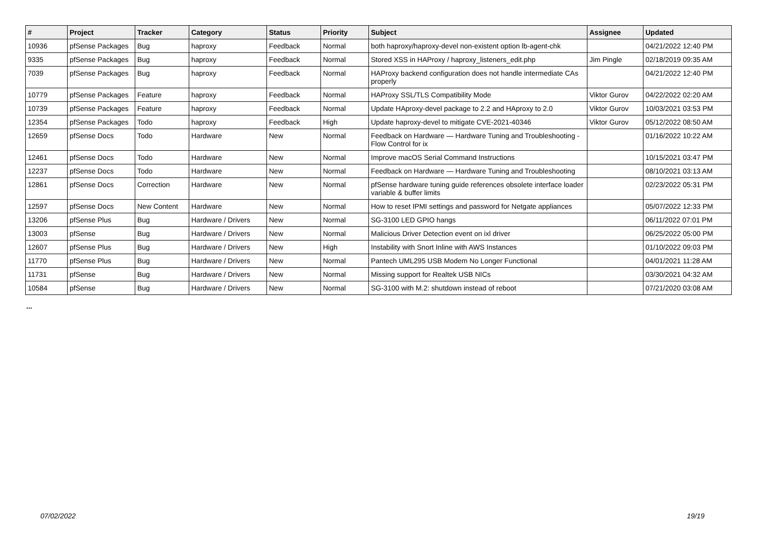| # | Project | Tracker | Category | Status | Priority | Subject | Assignee | Updated |
| --- | --- | --- | --- | --- | --- | --- | --- | --- |
| 10936 | pfSense Packages | Bug | haproxy | Feedback | Normal | both haproxy/haproxy-devel non-existent option lb-agent-chk | | 04/21/2022 12:40 PM |
| 9335 | pfSense Packages | Bug | haproxy | Feedback | Normal | Stored XSS in HAProxy / haproxy_listeners_edit.php | Jim Pingle | 02/18/2019 09:35 AM |
| 7039 | pfSense Packages | Bug | haproxy | Feedback | Normal | HAProxy backend configuration does not handle intermediate CAs properly | | 04/21/2022 12:40 PM |
| 10779 | pfSense Packages | Feature | haproxy | Feedback | Normal | HAProxy SSL/TLS Compatibility Mode | Viktor Gurov | 04/22/2022 02:20 AM |
| 10739 | pfSense Packages | Feature | haproxy | Feedback | Normal | Update HAproxy-devel package to 2.2 and HAproxy to 2.0 | Viktor Gurov | 10/03/2021 03:53 PM |
| 12354 | pfSense Packages | Todo | haproxy | Feedback | High | Update haproxy-devel to mitigate CVE-2021-40346 | Viktor Gurov | 05/12/2022 08:50 AM |
| 12659 | pfSense Docs | Todo | Hardware | New | Normal | Feedback on Hardware — Hardware Tuning and Troubleshooting - Flow Control for ix | | 01/16/2022 10:22 AM |
| 12461 | pfSense Docs | Todo | Hardware | New | Normal | Improve macOS Serial Command Instructions | | 10/15/2021 03:47 PM |
| 12237 | pfSense Docs | Todo | Hardware | New | Normal | Feedback on Hardware — Hardware Tuning and Troubleshooting | | 08/10/2021 03:13 AM |
| 12861 | pfSense Docs | Correction | Hardware | New | Normal | pfSense hardware tuning guide references obsolete interface loader variable & buffer limits | | 02/23/2022 05:31 PM |
| 12597 | pfSense Docs | New Content | Hardware | New | Normal | How to reset IPMI settings and password for Netgate appliances | | 05/07/2022 12:33 PM |
| 13206 | pfSense Plus | Bug | Hardware / Drivers | New | Normal | SG-3100 LED GPIO hangs | | 06/11/2022 07:01 PM |
| 13003 | pfSense | Bug | Hardware / Drivers | New | Normal | Malicious Driver Detection event on ixl driver | | 06/25/2022 05:00 PM |
| 12607 | pfSense Plus | Bug | Hardware / Drivers | New | High | Instability with Snort Inline with AWS Instances | | 01/10/2022 09:03 PM |
| 11770 | pfSense Plus | Bug | Hardware / Drivers | New | Normal | Pantech UML295 USB Modem No Longer Functional | | 04/01/2021 11:28 AM |
| 11731 | pfSense | Bug | Hardware / Drivers | New | Normal | Missing support for Realtek USB NICs | | 03/30/2021 04:32 AM |
| 10584 | pfSense | Bug | Hardware / Drivers | New | Normal | SG-3100 with M.2: shutdown instead of reboot | | 07/21/2020 03:08 AM |
...
07/02/2022 19/19